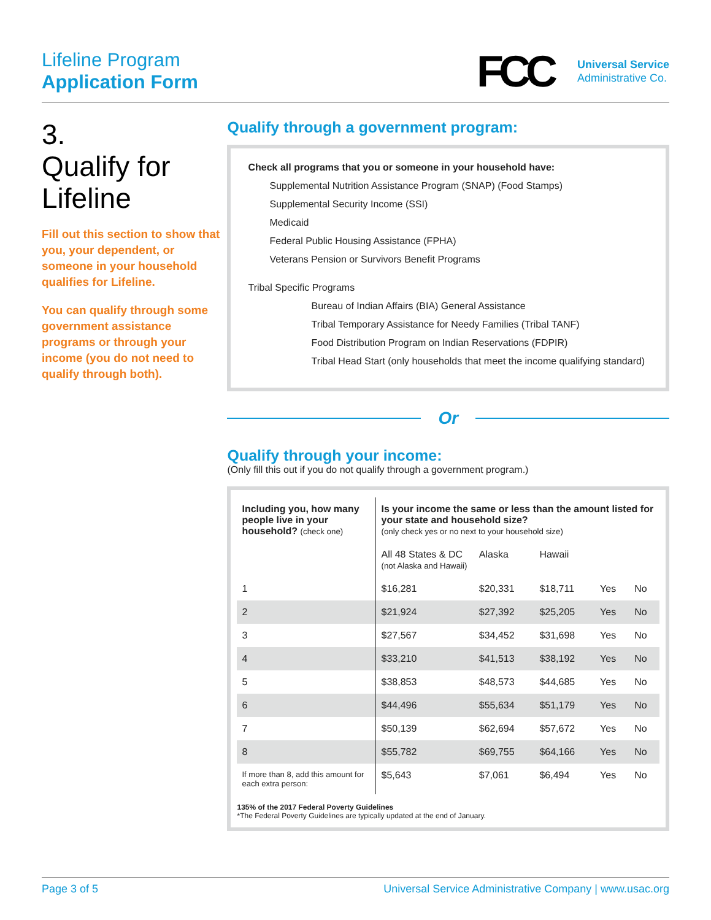Lifeline Program
Application Form
FCC
Universal Service
Administrative Co.
3.
Qualify for Lifeline
Fill out this section to show that you, your dependent, or someone in your household qualifies for Lifeline.
You can qualify through some government assistance programs or through your income (you do not need to qualify through both).
Qualify through a government program:
Check all programs that you or someone in your household have:
Supplemental Nutrition Assistance Program (SNAP) (Food Stamps)
Supplemental Security Income (SSI)
Medicaid
Federal Public Housing Assistance (FPHA)
Veterans Pension or Survivors Benefit Programs
Tribal Specific Programs
Bureau of Indian Affairs (BIA) General Assistance
Tribal Temporary Assistance for Needy Families (Tribal TANF)
Food Distribution Program on Indian Reservations (FDPIR)
Tribal Head Start (only households that meet the income qualifying standard)
Or
Qualify through your income:
(Only fill this out if you do not qualify through a government program.)
| Including you, how many people live in your household? (check one) | Is your income the same or less than the amount listed for your state and household size? (only check yes or no next to your household size) | | | | |
| | All 48 States & DC (not Alaska and Hawaii) | Alaska | Hawaii | | |
| 1 | $16,281 | $20,331 | $18,711 | Yes | No |
| 2 | $21,924 | $27,392 | $25,205 | Yes | No |
| 3 | $27,567 | $34,452 | $31,698 | Yes | No |
| 4 | $33,210 | $41,513 | $38,192 | Yes | No |
| 5 | $38,853 | $48,573 | $44,685 | Yes | No |
| 6 | $44,496 | $55,634 | $51,179 | Yes | No |
| 7 | $50,139 | $62,694 | $57,672 | Yes | No |
| 8 | $55,782 | $69,755 | $64,166 | Yes | No |
| If more than 8, add this amount for each extra person: | $5,643 | $7,061 | $6,494 | Yes | No |
135% of the 2017 Federal Poverty Guidelines
*The Federal Poverty Guidelines are typically updated at the end of January.
Page 3 of 5 Universal Service Administrative Company | www.usac.org